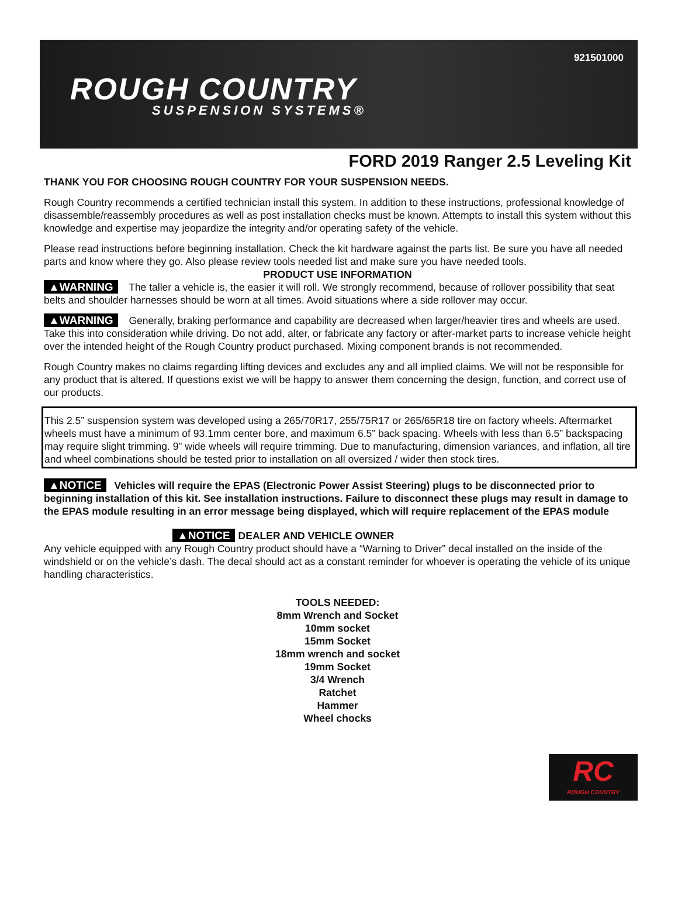921501000
ROUGH COUNTRY
SUSPENSION SYSTEMS®
FORD 2019 Ranger 2.5 Leveling Kit
THANK YOU FOR CHOOSING ROUGH COUNTRY FOR YOUR SUSPENSION NEEDS.
Rough Country recommends a certified technician install this system. In addition to these instructions, professional knowledge of disassemble/reassembly procedures as well as post installation checks must be known. Attempts to install this system without this knowledge and expertise may jeopardize the integrity and/or operating safety of the vehicle.
Please read instructions before beginning installation. Check the kit hardware against the parts list. Be sure you have all needed parts and know where they go. Also please review tools needed list and make sure you have needed tools.
PRODUCT USE INFORMATION
▲WARNING The taller a vehicle is, the easier it will roll. We strongly recommend, because of rollover possibility that seat belts and shoulder harnesses should be worn at all times. Avoid situations where a side rollover may occur.
▲WARNING Generally, braking performance and capability are decreased when larger/heavier tires and wheels are used. Take this into consideration while driving. Do not add, alter, or fabricate any factory or after-market parts to increase vehicle height over the intended height of the Rough Country product purchased. Mixing component brands is not recommended.
Rough Country makes no claims regarding lifting devices and excludes any and all implied claims. We will not be responsible for any product that is altered. If questions exist we will be happy to answer them concerning the design, function, and correct use of our products.
This 2.5” suspension system was developed using a 265/70R17, 255/75R17 or 265/65R18 tire on factory wheels. Aftermarket wheels must have a minimum of 93.1mm center bore, and maximum 6.5” back spacing. Wheels with less than 6.5” backspacing may require slight trimming. 9” wide wheels will require trimming. Due to manufacturing, dimension variances, and inflation, all tire and wheel combinations should be tested prior to installation on all oversized / wider then stock tires.
▲NOTICE Vehicles will require the EPAS (Electronic Power Assist Steering) plugs to be disconnected prior to beginning installation of this kit. See installation instructions. Failure to disconnect these plugs may result in damage to the EPAS module resulting in an error message being displayed, which will require replacement of the EPAS module
▲NOTICE DEALER AND VEHICLE OWNER
Any vehicle equipped with any Rough Country product should have a “Warning to Driver” decal installed on the inside of the windshield or on the vehicle’s dash. The decal should act as a constant reminder for whoever is operating the vehicle of its unique handling characteristics.
TOOLS NEEDED:
8mm Wrench and Socket
10mm socket
15mm Socket
18mm wrench and socket
19mm Socket
3/4 Wrench
Ratchet
Hammer
Wheel chocks
RC
ROUGH COUNTRY